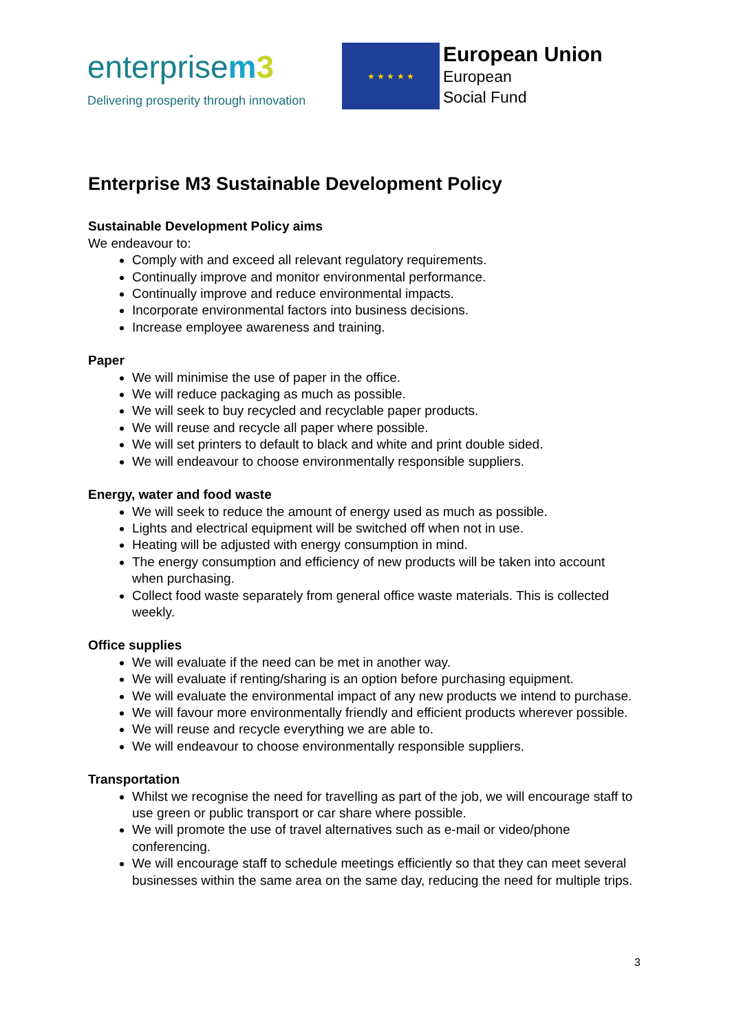enterprisem 3
Delivering prosperity through innovation
★ ★ ★ ★ ★
European Union
European
Social Fund
Enterprise M3 Sustainable Development Policy
Sustainable Development Policy aims
We endeavour to:
Comply with and exceed all relevant regulatory requirements.
Continually improve and monitor environmental performance.
Continually improve and reduce environmental impacts.
Incorporate environmental factors into business decisions.
Increase employee awareness and training.
Paper
We will minimise the use of paper in the office.
We will reduce packaging as much as possible.
We will seek to buy recycled and recyclable paper products.
We will reuse and recycle all paper where possible.
We will set printers to default to black and white and print double sided.
We will endeavour to choose environmentally responsible suppliers.
Energy, water and food waste
We will seek to reduce the amount of energy used as much as possible.
Lights and electrical equipment will be switched off when not in use.
Heating will be adjusted with energy consumption in mind.
The energy consumption and efficiency of new products will be taken into account when purchasing.
Collect food waste separately from general office waste materials. This is collected weekly.
Office supplies
We will evaluate if the need can be met in another way.
We will evaluate if renting/sharing is an option before purchasing equipment.
We will evaluate the environmental impact of any new products we intend to purchase.
We will favour more environmentally friendly and efficient products wherever possible.
We will reuse and recycle everything we are able to.
We will endeavour to choose environmentally responsible suppliers.
Transportation
Whilst we recognise the need for travelling as part of the job, we will encourage staff to use green or public transport or car share where possible.
We will promote the use of travel alternatives such as e-mail or video/phone conferencing.
We will encourage staff to schedule meetings efficiently so that they can meet several businesses within the same area on the same day, reducing the need for multiple trips.
3